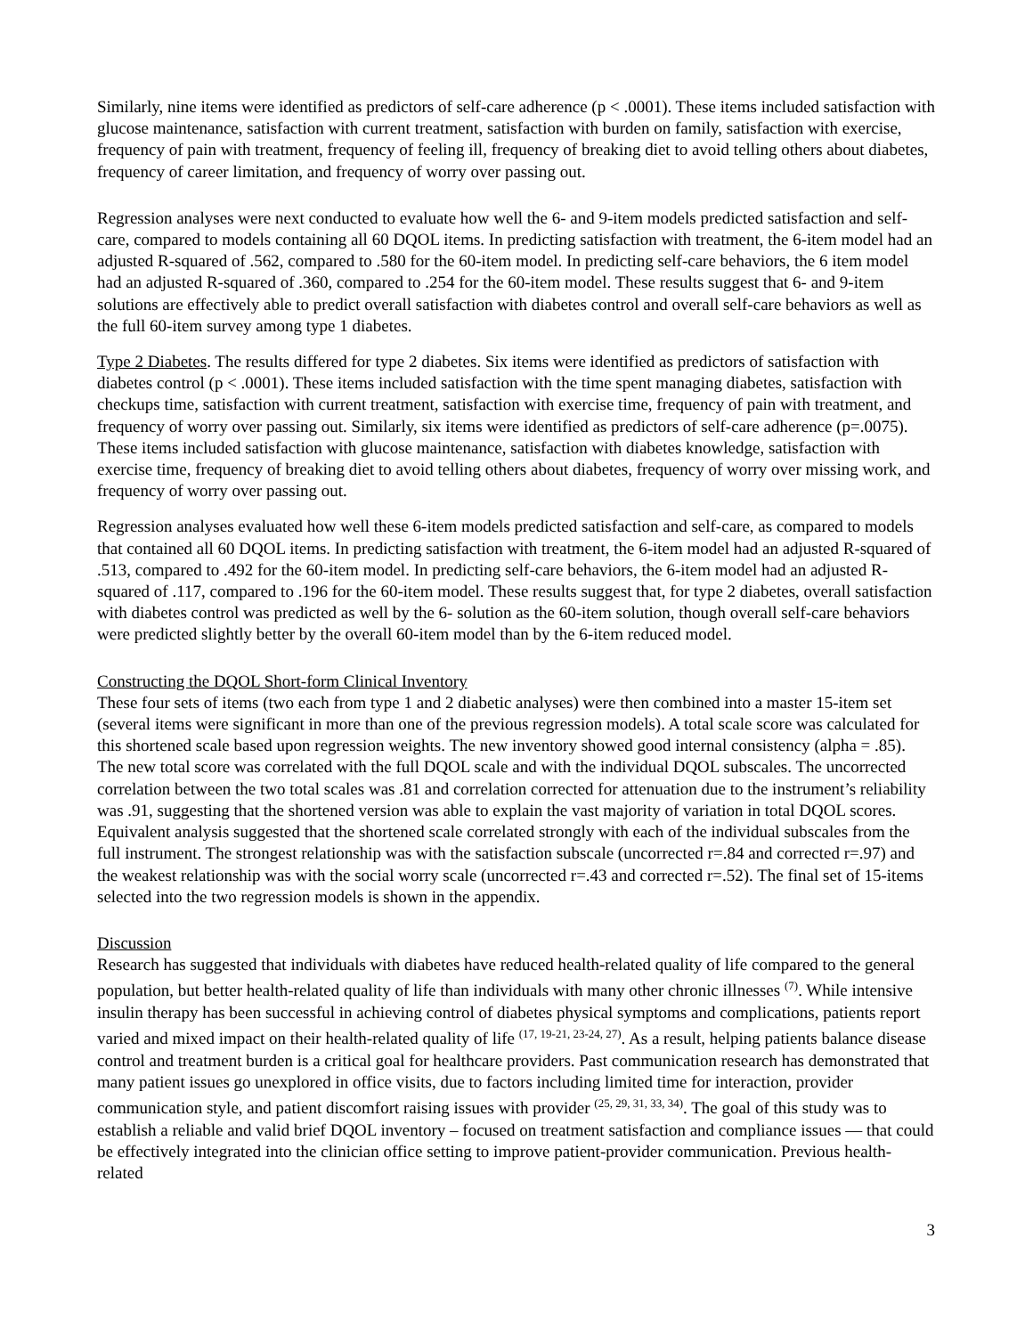Similarly, nine items were identified as predictors of self-care adherence (p < .0001). These items included satisfaction with glucose maintenance, satisfaction with current treatment, satisfaction with burden on family, satisfaction with exercise, frequency of pain with treatment, frequency of feeling ill, frequency of breaking diet to avoid telling others about diabetes, frequency of career limitation, and frequency of worry over passing out.
Regression analyses were next conducted to evaluate how well the 6- and 9-item models predicted satisfaction and self-care, compared to models containing all 60 DQOL items. In predicting satisfaction with treatment, the 6-item model had an adjusted R-squared of .562, compared to .580 for the 60-item model. In predicting self-care behaviors, the 6 item model had an adjusted R-squared of .360, compared to .254 for the 60-item model. These results suggest that 6- and 9-item solutions are effectively able to predict overall satisfaction with diabetes control and overall self-care behaviors as well as the full 60-item survey among type 1 diabetes.
Type 2 Diabetes. The results differed for type 2 diabetes. Six items were identified as predictors of satisfaction with diabetes control (p < .0001). These items included satisfaction with the time spent managing diabetes, satisfaction with checkups time, satisfaction with current treatment, satisfaction with exercise time, frequency of pain with treatment, and frequency of worry over passing out. Similarly, six items were identified as predictors of self-care adherence (p=.0075). These items included satisfaction with glucose maintenance, satisfaction with diabetes knowledge, satisfaction with exercise time, frequency of breaking diet to avoid telling others about diabetes, frequency of worry over missing work, and frequency of worry over passing out.
Regression analyses evaluated how well these 6-item models predicted satisfaction and self-care, as compared to models that contained all 60 DQOL items. In predicting satisfaction with treatment, the 6-item model had an adjusted R-squared of .513, compared to .492 for the 60-item model. In predicting self-care behaviors, the 6-item model had an adjusted R-squared of .117, compared to .196 for the 60-item model. These results suggest that, for type 2 diabetes, overall satisfaction with diabetes control was predicted as well by the 6- solution as the 60-item solution, though overall self-care behaviors were predicted slightly better by the overall 60-item model than by the 6-item reduced model.
Constructing the DQOL Short-form Clinical Inventory
These four sets of items (two each from type 1 and 2 diabetic analyses) were then combined into a master 15-item set (several items were significant in more than one of the previous regression models). A total scale score was calculated for this shortened scale based upon regression weights. The new inventory showed good internal consistency (alpha = .85). The new total score was correlated with the full DQOL scale and with the individual DQOL subscales. The uncorrected correlation between the two total scales was .81 and correlation corrected for attenuation due to the instrument’s reliability was .91, suggesting that the shortened version was able to explain the vast majority of variation in total DQOL scores. Equivalent analysis suggested that the shortened scale correlated strongly with each of the individual subscales from the full instrument. The strongest relationship was with the satisfaction subscale (uncorrected r=.84 and corrected r=.97) and the weakest relationship was with the social worry scale (uncorrected r=.43 and corrected r=.52). The final set of 15-items selected into the two regression models is shown in the appendix.
Discussion
Research has suggested that individuals with diabetes have reduced health-related quality of life compared to the general population, but better health-related quality of life than individuals with many other chronic illnesses <sup>(7)</sup>. While intensive insulin therapy has been successful in achieving control of diabetes physical symptoms and complications, patients report varied and mixed impact on their health-related quality of life <sup>(17, 19-21, 23-24, 27)</sup>. As a result, helping patients balance disease control and treatment burden is a critical goal for healthcare providers. Past communication research has demonstrated that many patient issues go unexplored in office visits, due to factors including limited time for interaction, provider communication style, and patient discomfort raising issues with provider <sup>(25, 29, 31, 33, 34)</sup>. The goal of this study was to establish a reliable and valid brief DQOL inventory – focused on treatment satisfaction and compliance issues — that could be effectively integrated into the clinician office setting to improve patient-provider communication. Previous health-related
3